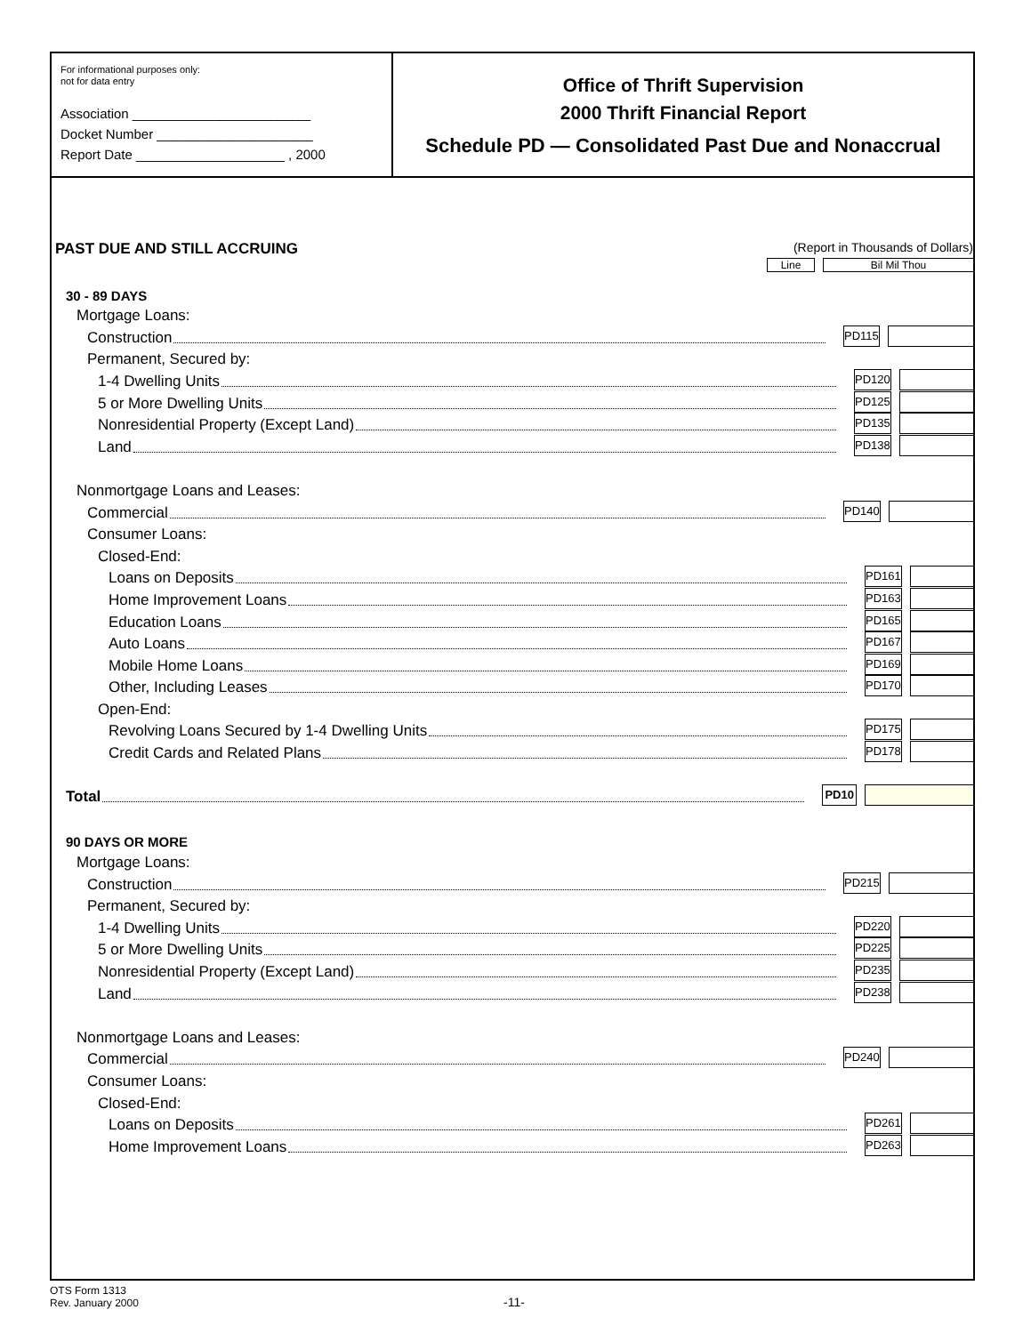For informational purposes only:
not for data entry
Association ________________________
Docket Number _____________________
Report Date ____________________ , 2000
Office of Thrift Supervision
2000 Thrift Financial Report
Schedule PD — Consolidated Past Due and Nonaccrual
PAST DUE AND STILL ACCRUING (Report in Thousands of Dollars)
Line Bil Mil Thou
30 - 89 DAYS
Mortgage Loans:
Construction
PD115
Permanent, Secured by:
1-4 Dwelling Units
PD120
5 or More Dwelling Units
PD125
Nonresidential Property (Except Land)
PD135
Land
PD138
Nonmortgage Loans and Leases:
Commercial
PD140
Consumer Loans:
Closed-End:
Loans on Deposits
PD161
Home Improvement Loans
PD163
Education Loans
PD165
Auto Loans
PD167
Mobile Home Loans
PD169
Other, Including Leases
PD170
Open-End:
Revolving Loans Secured by 1-4 Dwelling Units
PD175
Credit Cards and Related Plans
PD178
Total
PD10
90 DAYS OR MORE
Mortgage Loans:
Construction
PD215
Permanent, Secured by:
1-4 Dwelling Units
PD220
5 or More Dwelling Units
PD225
Nonresidential Property (Except Land)
PD235
Land
PD238
Nonmortgage Loans and Leases:
Commercial
PD240
Consumer Loans:
Closed-End:
Loans on Deposits
PD261
Home Improvement Loans
PD263
OTS Form 1313
Rev. January 2000 -11-